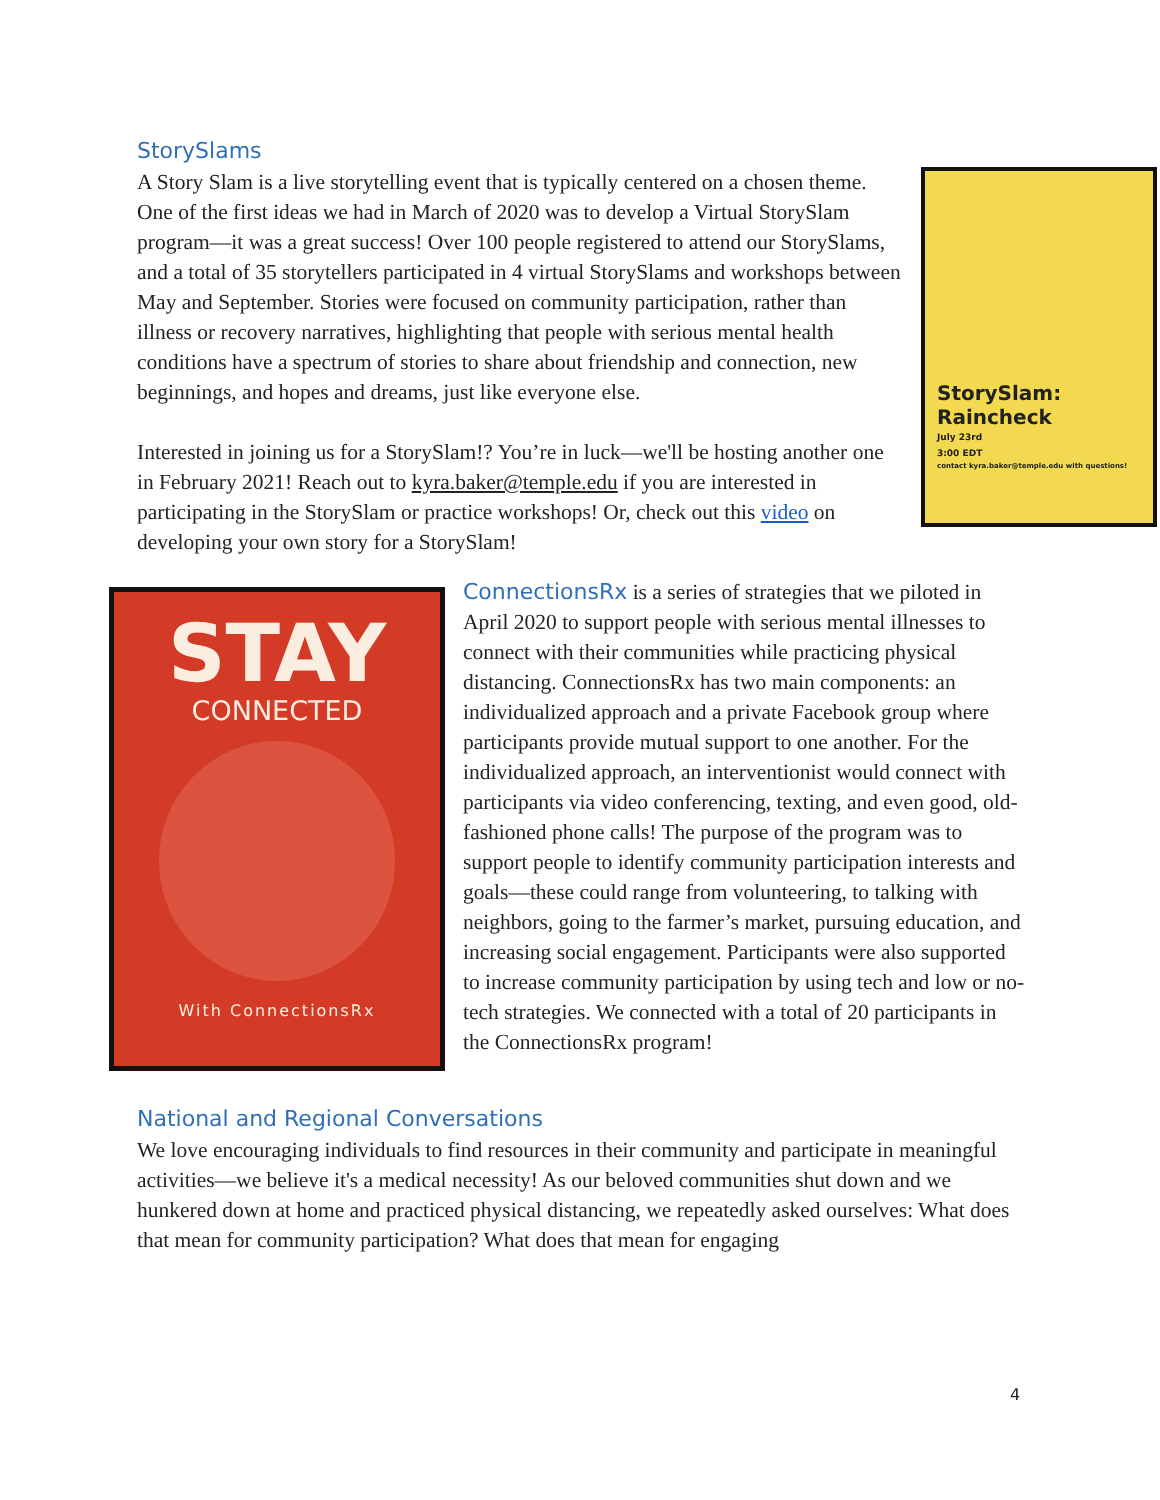StorySlams
StorySlam: Raincheck
July 23rd
3:00 EDT
contact kyra.baker@temple.edu with questions!
A Story Slam is a live storytelling event that is typically centered on a chosen theme. One of the first ideas we had in March of 2020 was to develop a Virtual StorySlam program—it was a great success! Over 100 people registered to attend our StorySlams, and a total of 35 storytellers participated in 4 virtual StorySlams and workshops between May and September. Stories were focused on community participation, rather than illness or recovery narratives, highlighting that people with serious mental health conditions have a spectrum of stories to share about friendship and connection, new beginnings, and hopes and dreams, just like everyone else.
Interested in joining us for a StorySlam!? You’re in luck—we'll be hosting another one in February 2021! Reach out to kyra.baker@temple.edu if you are interested in participating in the StorySlam or practice workshops! Or, check out this video on developing your own story for a StorySlam!
STAY
CONNECTED
With ConnectionsRx
ConnectionsRx is a series of strategies that we piloted in April 2020 to support people with serious mental illnesses to connect with their communities while practicing physical distancing. ConnectionsRx has two main components: an individualized approach and a private Facebook group where participants provide mutual support to one another. For the individualized approach, an interventionist would connect with participants via video conferencing, texting, and even good, old-fashioned phone calls! The purpose of the program was to support people to identify community participation interests and goals—these could range from volunteering, to talking with neighbors, going to the farmer’s market, pursuing education, and increasing social engagement. Participants were also supported to increase community participation by using tech and low or no-tech strategies. We connected with a total of 20 participants in the ConnectionsRx program!
National and Regional Conversations
We love encouraging individuals to find resources in their community and participate in meaningful activities—we believe it's a medical necessity! As our beloved communities shut down and we hunkered down at home and practiced physical distancing, we repeatedly asked ourselves: What does that mean for community participation? What does that mean for engaging
4